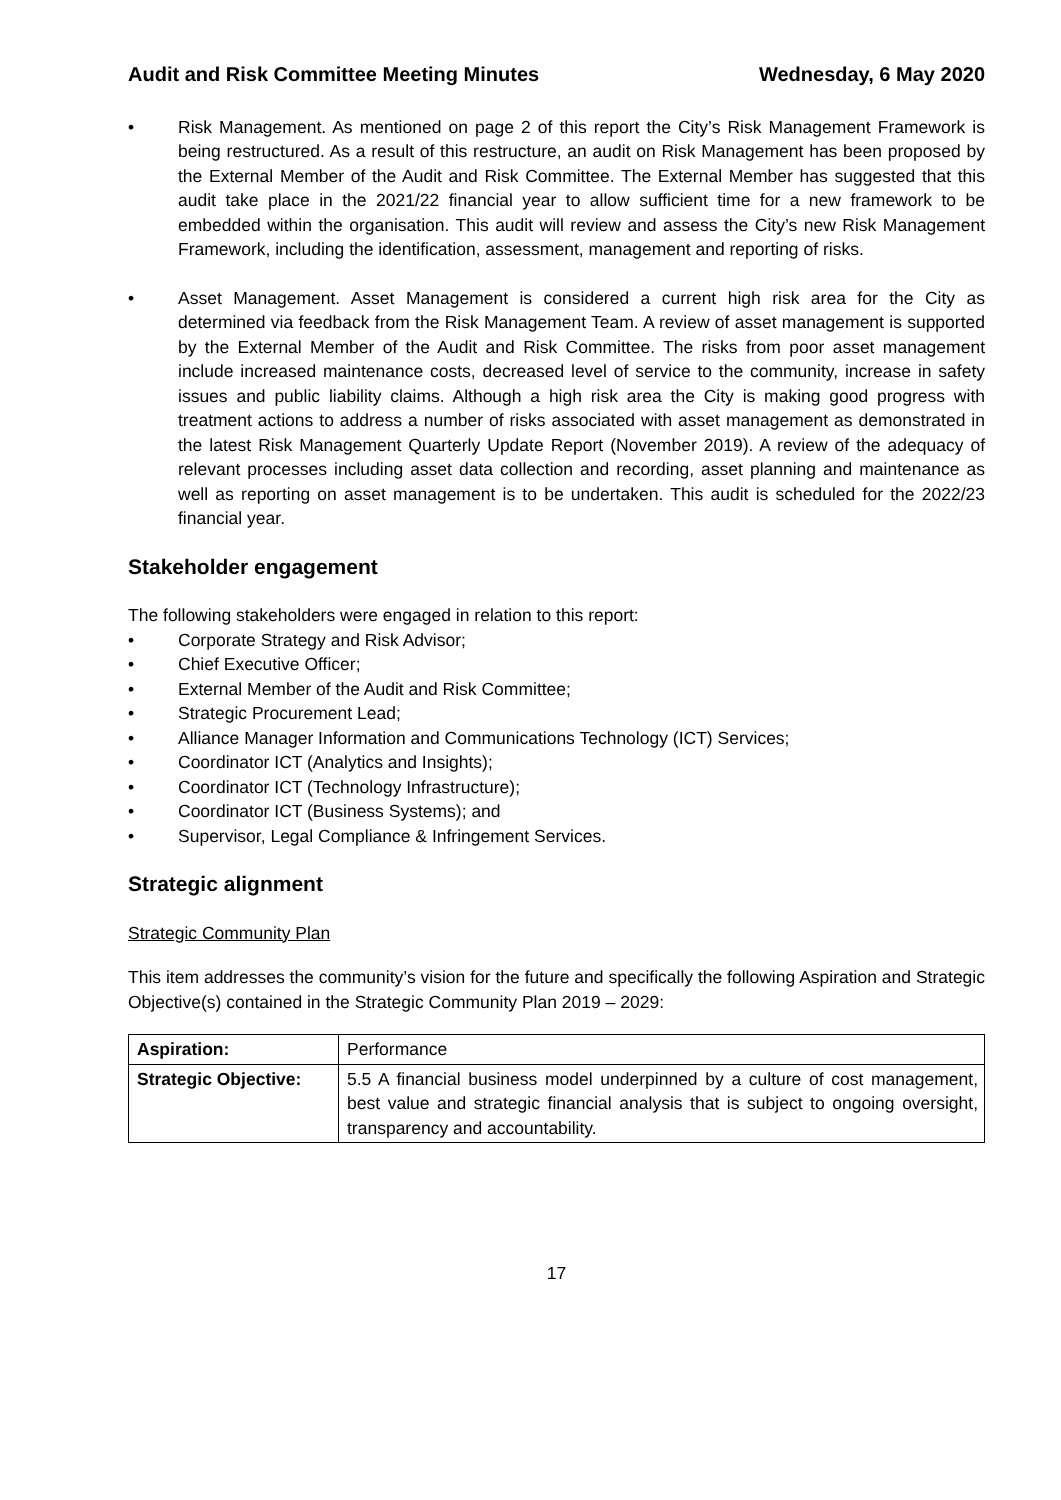Audit and Risk Committee Meeting Minutes Wednesday, 6 May 2020
• Risk Management. As mentioned on page 2 of this report the City’s Risk Management Framework is being restructured. As a result of this restructure, an audit on Risk Management has been proposed by the External Member of the Audit and Risk Committee. The External Member has suggested that this audit take place in the 2021/22 financial year to allow sufficient time for a new framework to be embedded within the organisation. This audit will review and assess the City’s new Risk Management Framework, including the identification, assessment, management and reporting of risks.
• Asset Management. Asset Management is considered a current high risk area for the City as determined via feedback from the Risk Management Team. A review of asset management is supported by the External Member of the Audit and Risk Committee. The risks from poor asset management include increased maintenance costs, decreased level of service to the community, increase in safety issues and public liability claims. Although a high risk area the City is making good progress with treatment actions to address a number of risks associated with asset management as demonstrated in the latest Risk Management Quarterly Update Report (November 2019). A review of the adequacy of relevant processes including asset data collection and recording, asset planning and maintenance as well as reporting on asset management is to be undertaken. This audit is scheduled for the 2022/23 financial year.
Stakeholder engagement
The following stakeholders were engaged in relation to this report:
• Corporate Strategy and Risk Advisor;
• Chief Executive Officer;
• External Member of the Audit and Risk Committee;
• Strategic Procurement Lead;
• Alliance Manager Information and Communications Technology (ICT) Services;
• Coordinator ICT (Analytics and Insights);
• Coordinator ICT (Technology Infrastructure);
• Coordinator ICT (Business Systems); and
• Supervisor, Legal Compliance & Infringement Services.
Strategic alignment
Strategic Community Plan
This item addresses the community’s vision for the future and specifically the following Aspiration and Strategic Objective(s) contained in the Strategic Community Plan 2019 – 2029:
| Aspiration: | Performance |
| Strategic Objective: | 5.5 A financial business model underpinned by a culture of cost management, best value and strategic financial analysis that is subject to ongoing oversight, transparency and accountability. |
17